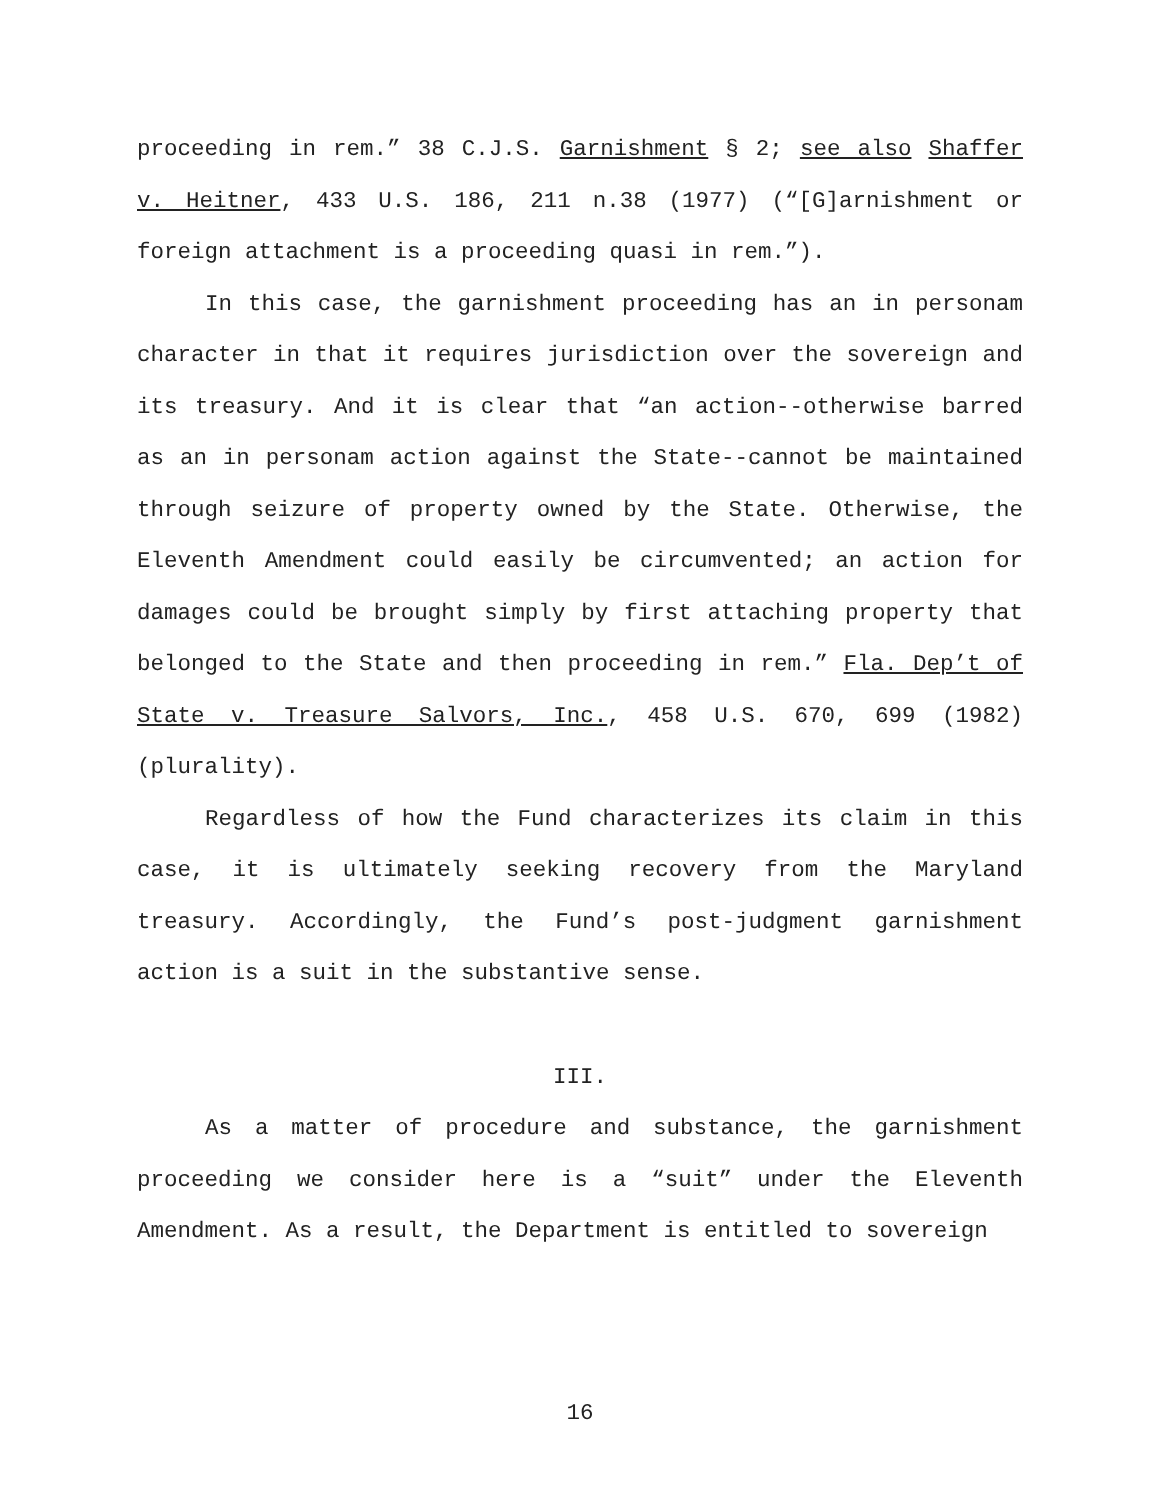proceeding in rem.” 38 C.J.S. Garnishment § 2; see also Shaffer v. Heitner, 433 U.S. 186, 211 n.38 (1977) (“[G]arnishment or foreign attachment is a proceeding quasi in rem.”).
In this case, the garnishment proceeding has an in personam character in that it requires jurisdiction over the sovereign and its treasury. And it is clear that “an action--otherwise barred as an in personam action against the State--cannot be maintained through seizure of property owned by the State. Otherwise, the Eleventh Amendment could easily be circumvented; an action for damages could be brought simply by first attaching property that belonged to the State and then proceeding in rem.” Fla. Dep’t of State v. Treasure Salvors, Inc., 458 U.S. 670, 699 (1982) (plurality).
Regardless of how the Fund characterizes its claim in this case, it is ultimately seeking recovery from the Maryland treasury. Accordingly, the Fund’s post-judgment garnishment action is a suit in the substantive sense.
III.
As a matter of procedure and substance, the garnishment proceeding we consider here is a “suit” under the Eleventh Amendment. As a result, the Department is entitled to sovereign
16